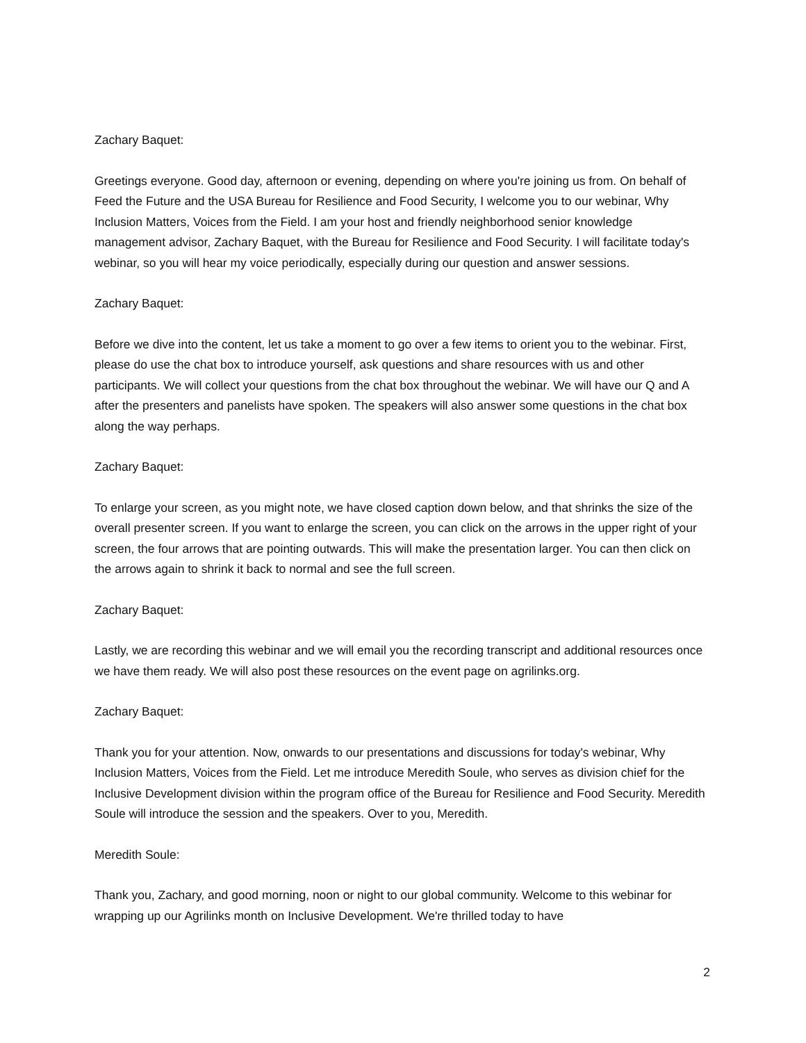Zachary Baquet:
Greetings everyone. Good day, afternoon or evening, depending on where you're joining us from. On behalf of Feed the Future and the USA Bureau for Resilience and Food Security, I welcome you to our webinar, Why Inclusion Matters, Voices from the Field. I am your host and friendly neighborhood senior knowledge management advisor, Zachary Baquet, with the Bureau for Resilience and Food Security. I will facilitate today's webinar, so you will hear my voice periodically, especially during our question and answer sessions.
Zachary Baquet:
Before we dive into the content, let us take a moment to go over a few items to orient you to the webinar. First, please do use the chat box to introduce yourself, ask questions and share resources with us and other participants. We will collect your questions from the chat box throughout the webinar. We will have our Q and A after the presenters and panelists have spoken. The speakers will also answer some questions in the chat box along the way perhaps.
Zachary Baquet:
To enlarge your screen, as you might note, we have closed caption down below, and that shrinks the size of the overall presenter screen. If you want to enlarge the screen, you can click on the arrows in the upper right of your screen, the four arrows that are pointing outwards. This will make the presentation larger. You can then click on the arrows again to shrink it back to normal and see the full screen.
Zachary Baquet:
Lastly, we are recording this webinar and we will email you the recording transcript and additional resources once we have them ready. We will also post these resources on the event page on agrilinks.org.
Zachary Baquet:
Thank you for your attention. Now, onwards to our presentations and discussions for today's webinar, Why Inclusion Matters, Voices from the Field. Let me introduce Meredith Soule, who serves as division chief for the Inclusive Development division within the program office of the Bureau for Resilience and Food Security. Meredith Soule will introduce the session and the speakers. Over to you, Meredith.
Meredith Soule:
Thank you, Zachary, and good morning, noon or night to our global community. Welcome to this webinar for wrapping up our Agrilinks month on Inclusive Development. We're thrilled today to have
2